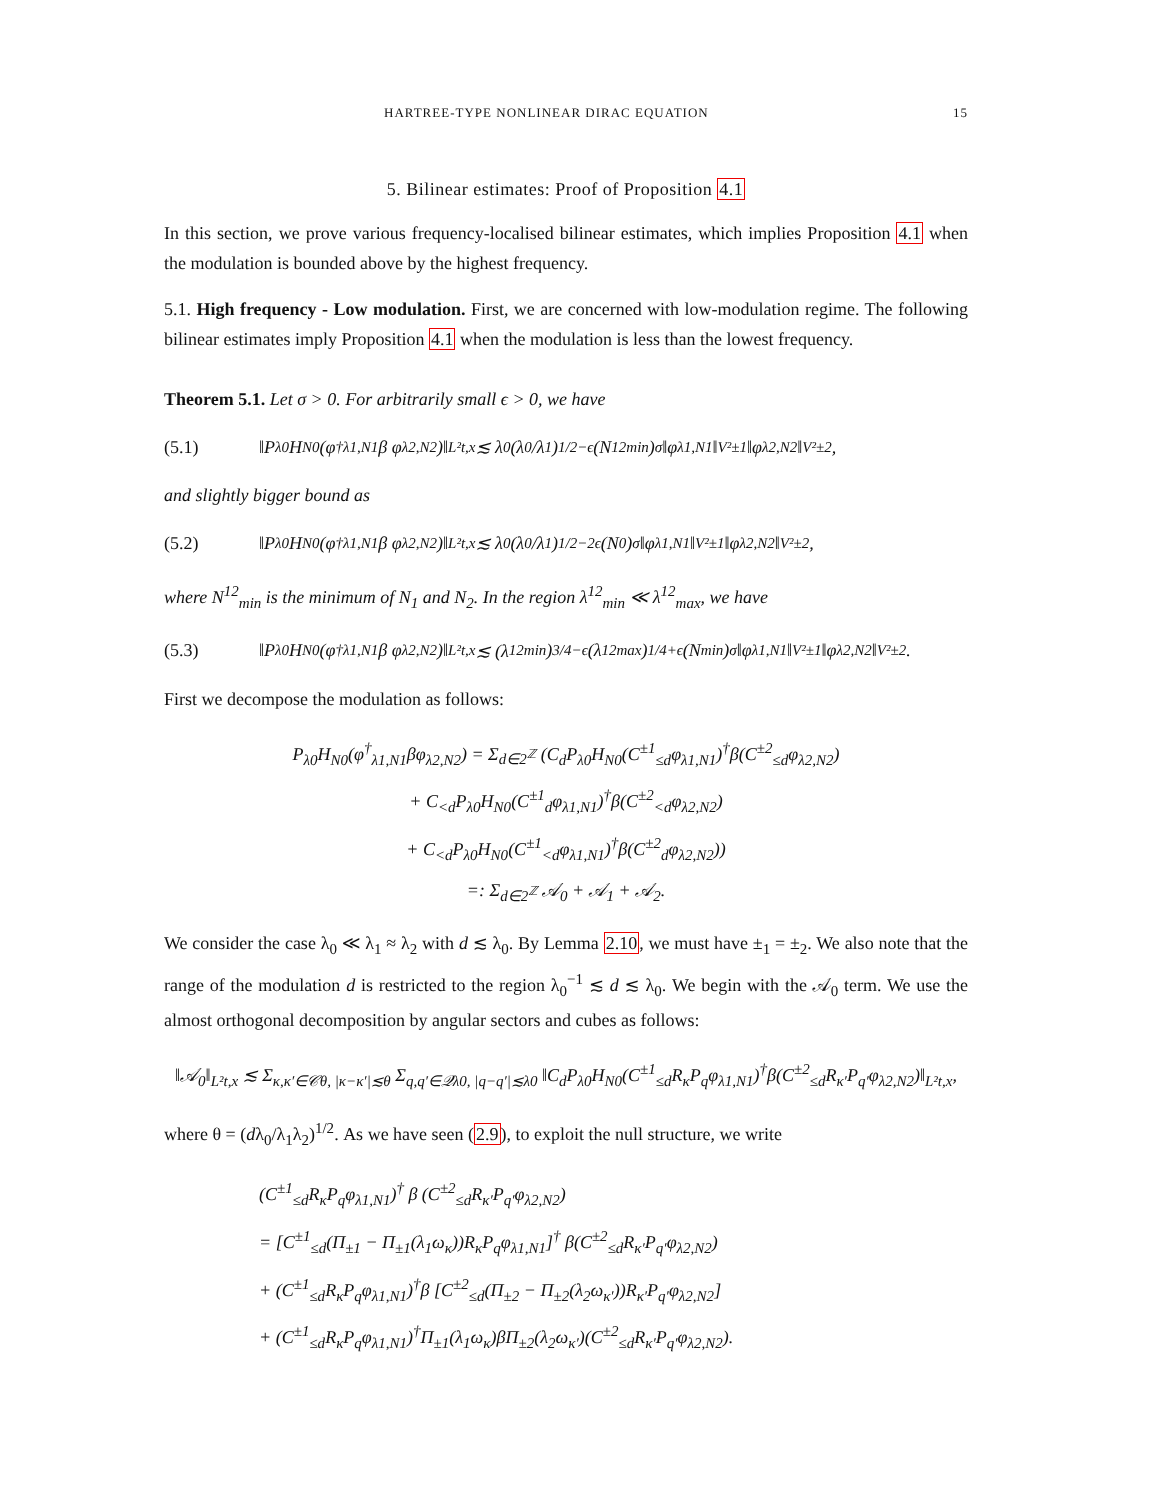HARTREE-TYPE NONLINEAR DIRAC EQUATION 15
5. Bilinear estimates: Proof of Proposition 4.1
In this section, we prove various frequency-localised bilinear estimates, which implies Proposition 4.1 when the modulation is bounded above by the highest frequency.
5.1. High frequency - Low modulation. First, we are concerned with low-modulation regime. The following bilinear estimates imply Proposition 4.1 when the modulation is less than the lowest frequency.
Theorem 5.1. Let σ > 0. For arbitrarily small ϵ > 0, we have
(5.1) ‖P<sub>λ0</sub>H<sub>N0</sub>(φ<sup>†</sup><sub>λ1,N1</sub>β φ<sub>λ2,N2</sub>)‖<sub>L²t,x</sub> ≲ λ<sub>0</sub> (λ<sub>0</sub>/λ<sub>1</sub>)<sup>1/2−ϵ</sup> (N<sup>12</sup><sub>min</sub>)<sup>σ</sup>‖φ<sub>λ1,N1</sub>‖<sub>V²±1</sub>‖φ<sub>λ2,N2</sub>‖<sub>V²±2</sub>,
and slightly bigger bound as
(5.2) ‖P<sub>λ0</sub>H<sub>N0</sub>(φ<sup>†</sup><sub>λ1,N1</sub>β φ<sub>λ2,N2</sub>)‖<sub>L²t,x</sub> ≲ λ<sub>0</sub> (λ<sub>0</sub>/λ<sub>1</sub>)<sup>1/2−2ϵ</sup> (N<sub>0</sub>)<sup>σ</sup>‖φ<sub>λ1,N1</sub>‖<sub>V²±1</sub>‖φ<sub>λ2,N2</sub>‖<sub>V²±2</sub>,
where N<sup>12</sup><sub>min</sub> is the minimum of N<sub>1</sub> and N<sub>2</sub>. In the region λ<sup>12</sup><sub>min</sub> ≪ λ<sup>12</sup><sub>max</sub>, we have
(5.3) ‖P<sub>λ0</sub>H<sub>N0</sub>(φ<sup>†</sup><sub>λ1,N1</sub>β φ<sub>λ2,N2</sub>)‖<sub>L²t,x</sub> ≲ (λ<sup>12</sup><sub>min</sub>)<sup>3/4−ϵ</sup>(λ<sup>12</sup><sub>max</sub>)<sup>1/4+ϵ</sup>(N<sub>min</sub>)<sup>σ</sup>‖φ<sub>λ1,N1</sub>‖<sub>V²±1</sub>‖φ<sub>λ2,N2</sub>‖<sub>V²±2</sub>.
First we decompose the modulation as follows:
P<sub>λ0</sub>H<sub>N0</sub>(φ<sup>†</sup><sub>λ1,N1</sub>βφ<sub>λ2,N2</sub>) = Σ<sub>d∈2<sup>ℤ</sup></sub> (C<sub>d</sub>P<sub>λ0</sub>H<sub>N0</sub>(C<sup>±1</sup><sub>≤d</sub>φ<sub>λ1,N1</sub>)<sup>†</sup>β(C<sup>±2</sup><sub>≤d</sub>φ<sub>λ2,N2</sub>)
+ C<sub><d</sub>P<sub>λ0</sub>H<sub>N0</sub>(C<sup>±1</sup><sub>d</sub>φ<sub>λ1,N1</sub>)<sup>†</sup>β(C<sup>±2</sup><sub><d</sub>φ<sub>λ2,N2</sub>)
+ C<sub><d</sub>P<sub>λ0</sub>H<sub>N0</sub>(C<sup>±1</sup><sub><d</sub>φ<sub>λ1,N1</sub>)<sup>†</sup>β(C<sup>±2</sup><sub>d</sub>φ<sub>λ2,N2</sub>))
=: Σ<sub>d∈2<sup>ℤ</sup></sub> 𝒜<sub>0</sub> + 𝒜<sub>1</sub> + 𝒜<sub>2</sub>.
We consider the case λ<sub>0</sub> ≪ λ<sub>1</sub> ≈ λ<sub>2</sub> with d ≲ λ<sub>0</sub>. By Lemma 2.10, we must have ±<sub>1</sub> = ±<sub>2</sub>. We also note that the range of the modulation d is restricted to the region λ<sub>0</sub><sup>−1</sup> ≲ d ≲ λ<sub>0</sub>. We begin with the 𝒜<sub>0</sub> term. We use the almost orthogonal decomposition by angular sectors and cubes as follows:
‖𝒜<sub>0</sub>‖<sub>L²t,x</sub> ≲ Σ<sub>κ,κ′∈𝒞θ, |κ−κ′|≲θ</sub> Σ<sub>q,q′∈𝒬λ0, |q−q′|≲λ0</sub> ‖C<sub>d</sub>P<sub>λ0</sub>H<sub>N0</sub>(C<sup>±1</sup><sub>≤d</sub>R<sub>κ</sub>P<sub>q</sub>φ<sub>λ1,N1</sub>)<sup>†</sup>β(C<sup>±2</sup><sub>≤d</sub>R<sub>κ′</sub>P<sub>q′</sub>φ<sub>λ2,N2</sub>)‖<sub>L²t,x</sub>,
where θ = (dλ<sub>0</sub>/λ<sub>1</sub>λ<sub>2</sub>)<sup>1/2</sup>. As we have seen (2.9), to exploit the null structure, we write
(C<sup>±1</sup><sub>≤d</sub>R<sub>κ</sub>P<sub>q</sub>φ<sub>λ1,N1</sub>)<sup>†</sup> β (C<sup>±2</sup><sub>≤d</sub>R<sub>κ′</sub>P<sub>q′</sub>φ<sub>λ2,N2</sub>)
= [C<sup>±1</sup><sub>≤d</sub>(Π<sub>±1</sub> − Π<sub>±1</sub>(λ<sub>1</sub>ω<sub>κ</sub>))R<sub>κ</sub>P<sub>q</sub>φ<sub>λ1,N1</sub>]<sup>†</sup> β(C<sup>±2</sup><sub>≤d</sub>R<sub>κ′</sub>P<sub>q′</sub>φ<sub>λ2,N2</sub>)
+ (C<sup>±1</sup><sub>≤d</sub>R<sub>κ</sub>P<sub>q</sub>φ<sub>λ1,N1</sub>)<sup>†</sup>β [C<sup>±2</sup><sub>≤d</sub>(Π<sub>±2</sub> − Π<sub>±2</sub>(λ<sub>2</sub>ω<sub>κ′</sub>))R<sub>κ′</sub>P<sub>q′</sub>φ<sub>λ2,N2</sub>]
+ (C<sup>±1</sup><sub>≤d</sub>R<sub>κ</sub>P<sub>q</sub>φ<sub>λ1,N1</sub>)<sup>†</sup>Π<sub>±1</sub>(λ<sub>1</sub>ω<sub>κ</sub>)βΠ<sub>±2</sub>(λ<sub>2</sub>ω<sub>κ′</sub>)(C<sup>±2</sup><sub>≤d</sub>R<sub>κ′</sub>P<sub>q′</sub>φ<sub>λ2,N2</sub>).